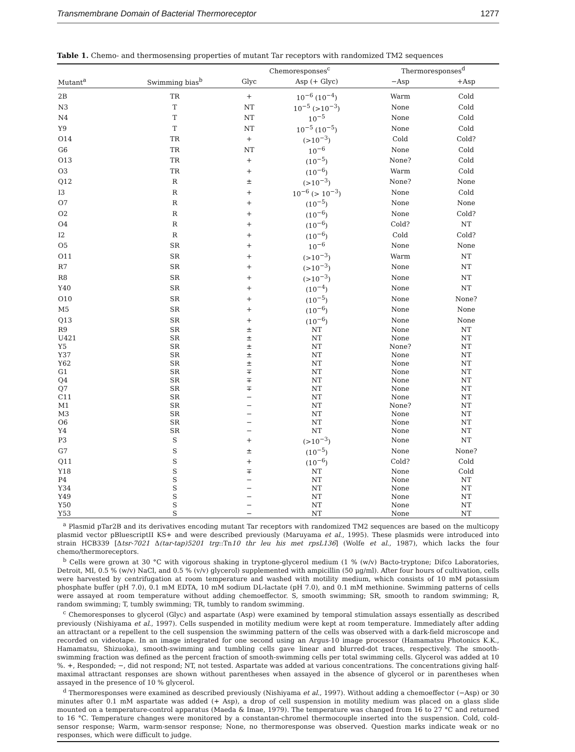Transmembrane Domain of Bacterial Thermoreceptor 1277
Table 1. Chemo- and thermosensing properties of mutant Tar receptors with randomized TM2 sequences
| | | Chemoresponses<sup>c</sup> | | Thermoresponses<sup>d</sup> | |
| --- | --- | --- | --- | --- | --- |
| Mutant<sup>a</sup> | Swimming bias<sup>b</sup> | Glyc | Asp (+ Glyc) | −Asp | +Asp |
| 2B | TR | + | 10<sup>−6</sup> (10<sup>−4</sup>) | Warm | Cold |
| N3 | T | NT | 10<sup>−5</sup> (>10<sup>−3</sup>) | None | Cold |
| N4 | T | NT | 10<sup>−5</sup> | None | Cold |
| Y9 | T | NT | 10<sup>−5</sup> (10<sup>−5</sup>) | None | Cold |
| O14 | TR | + | (>10<sup>−3</sup>) | Cold | Cold? |
| G6 | TR | NT | 10<sup>−6</sup> | None | Cold |
| O13 | TR | + | (10<sup>−5</sup>) | None? | Cold |
| O3 | TR | + | (10<sup>−6</sup>) | Warm | Cold |
| Q12 | R | ± | (>10<sup>−3</sup>) | None? | None |
| I3 | R | + | 10<sup>−6</sup> (> 10<sup>−3</sup>) | None | Cold |
| O7 | R | + | (10<sup>−5</sup>) | None | None |
| O2 | R | + | (10<sup>−6</sup>) | None | Cold? |
| O4 | R | + | (10<sup>−6</sup>) | Cold? | NT |
| I2 | R | + | (10<sup>−6</sup>) | Cold | Cold? |
| O5 | SR | + | 10<sup>−6</sup> | None | None |
| O11 | SR | + | (>10<sup>−3</sup>) | Warm | NT |
| R7 | SR | + | (>10<sup>−3</sup>) | None | NT |
| R8 | SR | + | (>10<sup>−3</sup>) | None | NT |
| Y40 | SR | + | (10<sup>−4</sup>) | None | NT |
| O10 | SR | + | (10<sup>−5</sup>) | None | None? |
| M5 | SR | + | (10<sup>−6</sup>) | None | None |
| Q13 | SR | + | (10<sup>−6</sup>) | None | None |
| R9 | SR | ± | NT | None | NT |
| U421 | SR | ± | NT | None | NT |
| Y5 | SR | ± | NT | None? | NT |
| Y37 | SR | ± | NT | None | NT |
| Y62 | SR | ± | NT | None | NT |
| G1 | SR | ∓ | NT | None | NT |
| Q4 | SR | ∓ | NT | None | NT |
| Q7 | SR | ∓ | NT | None | NT |
| C11 | SR | − | NT | None | NT |
| M1 | SR | − | NT | None? | NT |
| M3 | SR | − | NT | None | NT |
| O6 | SR | − | NT | None | NT |
| Y4 | SR | − | NT | None | NT |
| P3 | S | + | (>10<sup>−3</sup>) | None | NT |
| G7 | S | ± | (10<sup>−5</sup>) | None | None? |
| Q11 | S | + | (10<sup>−6</sup>) | Cold? | Cold |
| Y18 | S | ∓ | NT | None | Cold |
| P4 | S | − | NT | None | NT |
| Y34 | S | − | NT | None | NT |
| Y49 | S | − | NT | None | NT |
| Y50 | S | − | NT | None | NT |
| Y53 | S | − | NT | None | NT |
<sup>a</sup> Plasmid pTar2B and its derivatives encoding mutant Tar receptors with randomized TM2 sequences are based on the multicopy plasmid vector pBluescriptII KS+ and were described previously (Maruyama et al., 1995). These plasmids were introduced into strain HCB339 [Δtsr-7021 Δ(tar-tap)5201 trg::Tn10 thr leu his met rpsL136] (Wolfe et al., 1987), which lacks the four chemo/thermoreceptors.
<sup>b</sup> Cells were grown at 30 °C with vigorous shaking in tryptone-glycerol medium (1 % (w/v) Bacto-tryptone; Difco Laboratories, Detroit, MI, 0.5 % (w/v) NaCl, and 0.5 % (v/v) glycerol) supplemented with ampicillin (50 μg/ml). After four hours of cultivation, cells were harvested by centrifugation at room temperature and washed with motility medium, which consists of 10 mM potassium phosphate buffer (pH 7.0), 0.1 mM EDTA, 10 mM sodium DL-lactate (pH 7.0), and 0.1 mM methionine. Swimming patterns of cells were assayed at room temperature without adding chemoeffector. S, smooth swimming; SR, smooth to random swimming; R, random swimming; T, tumbly swimming; TR, tumbly to random swimming.
<sup>c</sup> Chemoresponses to glycerol (Glyc) and aspartate (Asp) were examined by temporal stimulation assays essentially as described previously (Nishiyama et al., 1997). Cells suspended in motility medium were kept at room temperature. Immediately after adding an attractant or a repellent to the cell suspension the swimming pattern of the cells was observed with a dark-field microscope and recorded on videotape. In an image integrated for one second using an Argus-10 image processor (Hamamatsu Photonics K.K., Hamamatsu, Shizuoka), smooth-swimming and tumbling cells gave linear and blurred-dot traces, respectively. The smooth-swimming fraction was defined as the percent fraction of smooth-swimming cells per total swimming cells. Glycerol was added at 10 %. +, Responded; −, did not respond; NT, not tested. Aspartate was added at various concentrations. The concentrations giving half-maximal attractant responses are shown without parentheses when assayed in the absence of glycerol or in parentheses when assayed in the presence of 10 % glycerol.
<sup>d</sup> Thermoresponses were examined as described previously (Nishiyama et al., 1997). Without adding a chemoeffector (−Asp) or 30 minutes after 0.1 mM aspartate was added (+ Asp), a drop of cell suspension in motility medium was placed on a glass slide mounted on a temperature-control apparatus (Maeda & Imae, 1979). The temperature was changed from 16 to 27 °C and returned to 16 °C. Temperature changes were monitored by a constantan-chromel thermocouple inserted into the suspension. Cold, cold-sensor response; Warm, warm-sensor response; None, no thermoresponse was observed. Question marks indicate weak or no responses, which were difficult to judge.